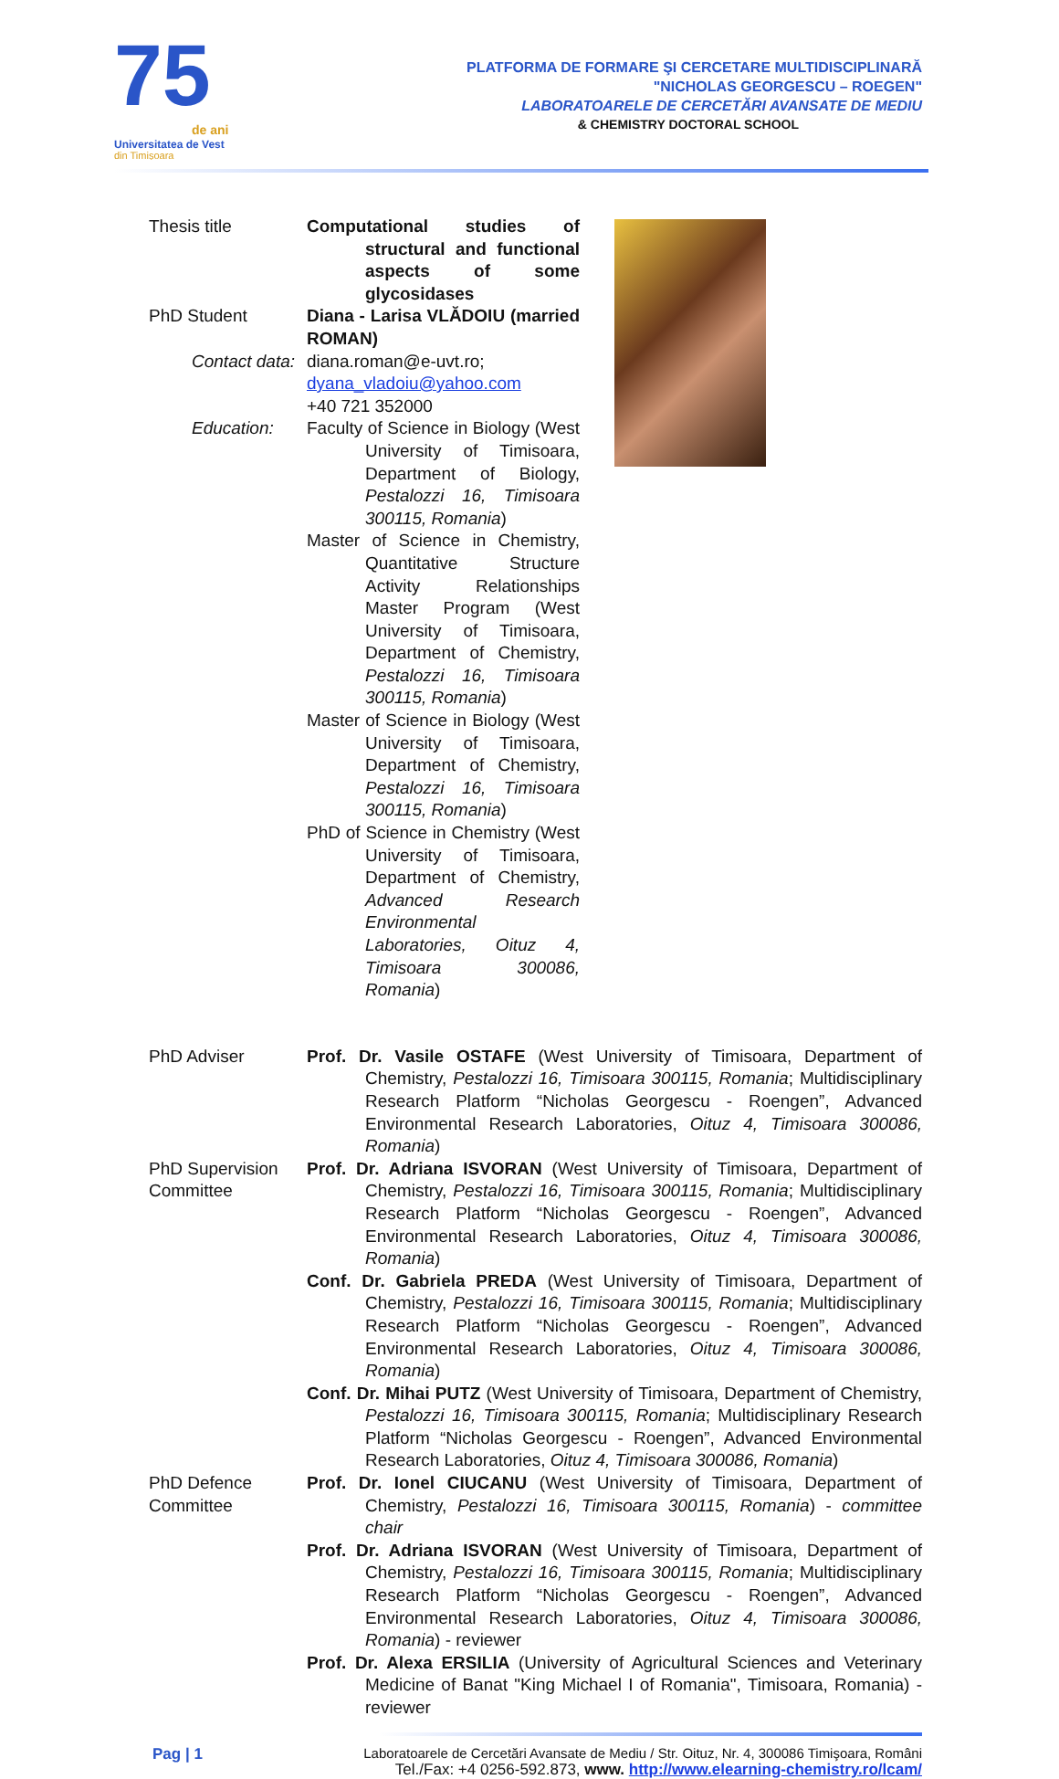75
de ani
Universitatea de Vest
din Timişoara
PLATFORMA DE FORMARE ŞI CERCETARE MULTIDISCIPLINARĂ
"NICHOLAS GEORGESCU – ROEGEN"
LABORATOARELE DE CERCETĂRI AVANSATE DE MEDIU
& CHEMISTRY DOCTORAL SCHOOL
Thesis title Computational studies of structural and functional aspects of some glycosidases
PhD Student Diana - Larisa VLĂDOIU (married ROMAN)
Contact data: diana.roman@e-uvt.ro; dyana_vladoiu@yahoo.com
+40 721 352000
Education: Faculty of Science in Biology (West University of Timisoara, Department of Biology, Pestalozzi 16, Timisoara 300115, Romania)
Master of Science in Chemistry, Quantitative Structure Activity Relationships Master Program (West University of Timisoara, Department of Chemistry, Pestalozzi 16, Timisoara 300115, Romania)
Master of Science in Biology (West University of Timisoara, Department of Chemistry, Pestalozzi 16, Timisoara 300115, Romania)
PhD of Science in Chemistry (West University of Timisoara, Department of Chemistry, Advanced Research Environmental Laboratories, Oituz 4, Timisoara 300086, Romania)
PhD Adviser Prof. Dr. Vasile OSTAFE (West University of Timisoara, Department of Chemistry, Pestalozzi 16, Timisoara 300115, Romania; Multidisciplinary Research Platform “Nicholas Georgescu - Roengen”, Advanced Environmental Research Laboratories, Oituz 4, Timisoara 300086, Romania)
PhD Supervision Committee
Prof. Dr. Adriana ISVORAN (West University of Timisoara, Department of Chemistry, Pestalozzi 16, Timisoara 300115, Romania; Multidisciplinary Research Platform “Nicholas Georgescu - Roengen”, Advanced Environmental Research Laboratories, Oituz 4, Timisoara 300086, Romania)
Conf. Dr. Gabriela PREDA (West University of Timisoara, Department of Chemistry, Pestalozzi 16, Timisoara 300115, Romania; Multidisciplinary Research Platform “Nicholas Georgescu - Roengen”, Advanced Environmental Research Laboratories, Oituz 4, Timisoara 300086, Romania)
Conf. Dr. Mihai PUTZ (West University of Timisoara, Department of Chemistry, Pestalozzi 16, Timisoara 300115, Romania; Multidisciplinary Research Platform “Nicholas Georgescu - Roengen”, Advanced Environmental Research Laboratories, Oituz 4, Timisoara 300086, Romania)
PhD Defence Committee
Prof. Dr. Ionel CIUCANU (West University of Timisoara, Department of Chemistry, Pestalozzi 16, Timisoara 300115, Romania) - committee chair
Prof. Dr. Adriana ISVORAN (West University of Timisoara, Department of Chemistry, Pestalozzi 16, Timisoara 300115, Romania; Multidisciplinary Research Platform “Nicholas Georgescu - Roengen”, Advanced Environmental Research Laboratories, Oituz 4, Timisoara 300086, Romania) - reviewer
Prof. Dr. Alexa ERSILIA (University of Agricultural Sciences and Veterinary Medicine of Banat "King Michael I of Romania", Timisoara, Romania) - reviewer
Pag | 1 Laboratoarele de Cercetări Avansate de Mediu / Str. Oituz, Nr. 4, 300086 Timişoara, Români
Tel./Fax: +4 0256-592.873, www. http://www.elearning-chemistry.ro/lcam/